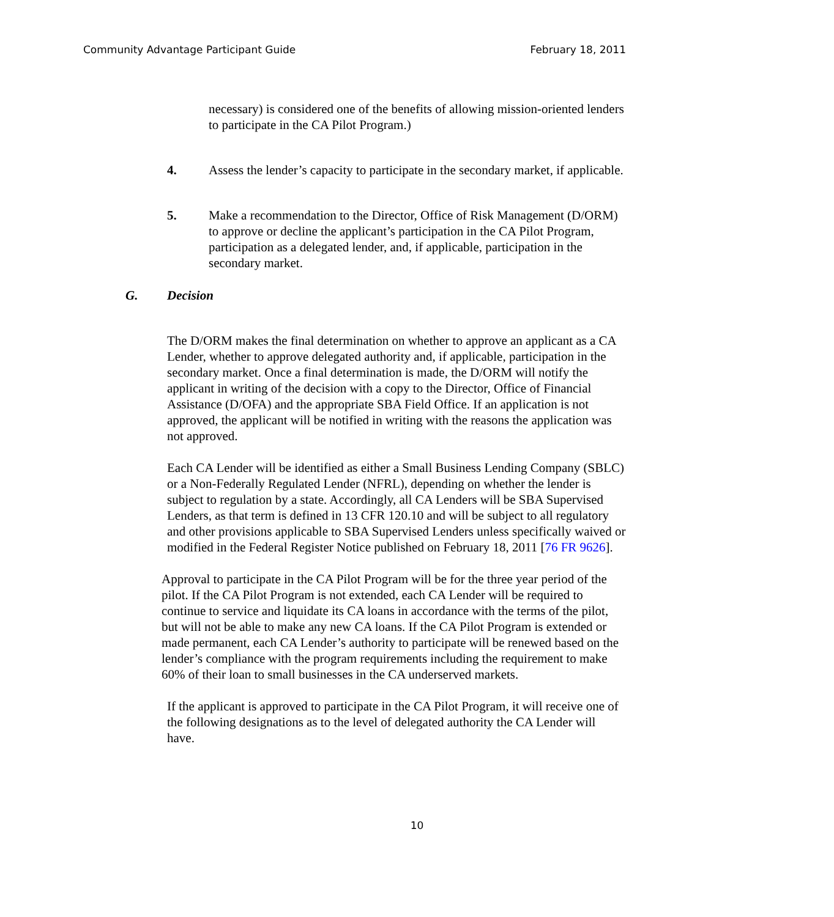Community Advantage Participant Guide February 18, 2011
necessary) is considered one of the benefits of allowing mission-oriented lenders to participate in the CA Pilot Program.)
4. Assess the lender’s capacity to participate in the secondary market, if applicable.
5. Make a recommendation to the Director, Office of Risk Management (D/ORM) to approve or decline the applicant’s participation in the CA Pilot Program, participation as a delegated lender, and, if applicable, participation in the secondary market.
G. Decision
The D/ORM makes the final determination on whether to approve an applicant as a CA Lender, whether to approve delegated authority and, if applicable, participation in the secondary market. Once a final determination is made, the D/ORM will notify the applicant in writing of the decision with a copy to the Director, Office of Financial Assistance (D/OFA) and the appropriate SBA Field Office. If an application is not approved, the applicant will be notified in writing with the reasons the application was not approved.
Each CA Lender will be identified as either a Small Business Lending Company (SBLC) or a Non-Federally Regulated Lender (NFRL), depending on whether the lender is subject to regulation by a state. Accordingly, all CA Lenders will be SBA Supervised Lenders, as that term is defined in 13 CFR 120.10 and will be subject to all regulatory and other provisions applicable to SBA Supervised Lenders unless specifically waived or modified in the Federal Register Notice published on February 18, 2011 [76 FR 9626].
Approval to participate in the CA Pilot Program will be for the three year period of the pilot. If the CA Pilot Program is not extended, each CA Lender will be required to continue to service and liquidate its CA loans in accordance with the terms of the pilot, but will not be able to make any new CA loans. If the CA Pilot Program is extended or made permanent, each CA Lender’s authority to participate will be renewed based on the lender’s compliance with the program requirements including the requirement to make 60% of their loan to small businesses in the CA underserved markets.
If the applicant is approved to participate in the CA Pilot Program, it will receive one of the following designations as to the level of delegated authority the CA Lender will have.
10